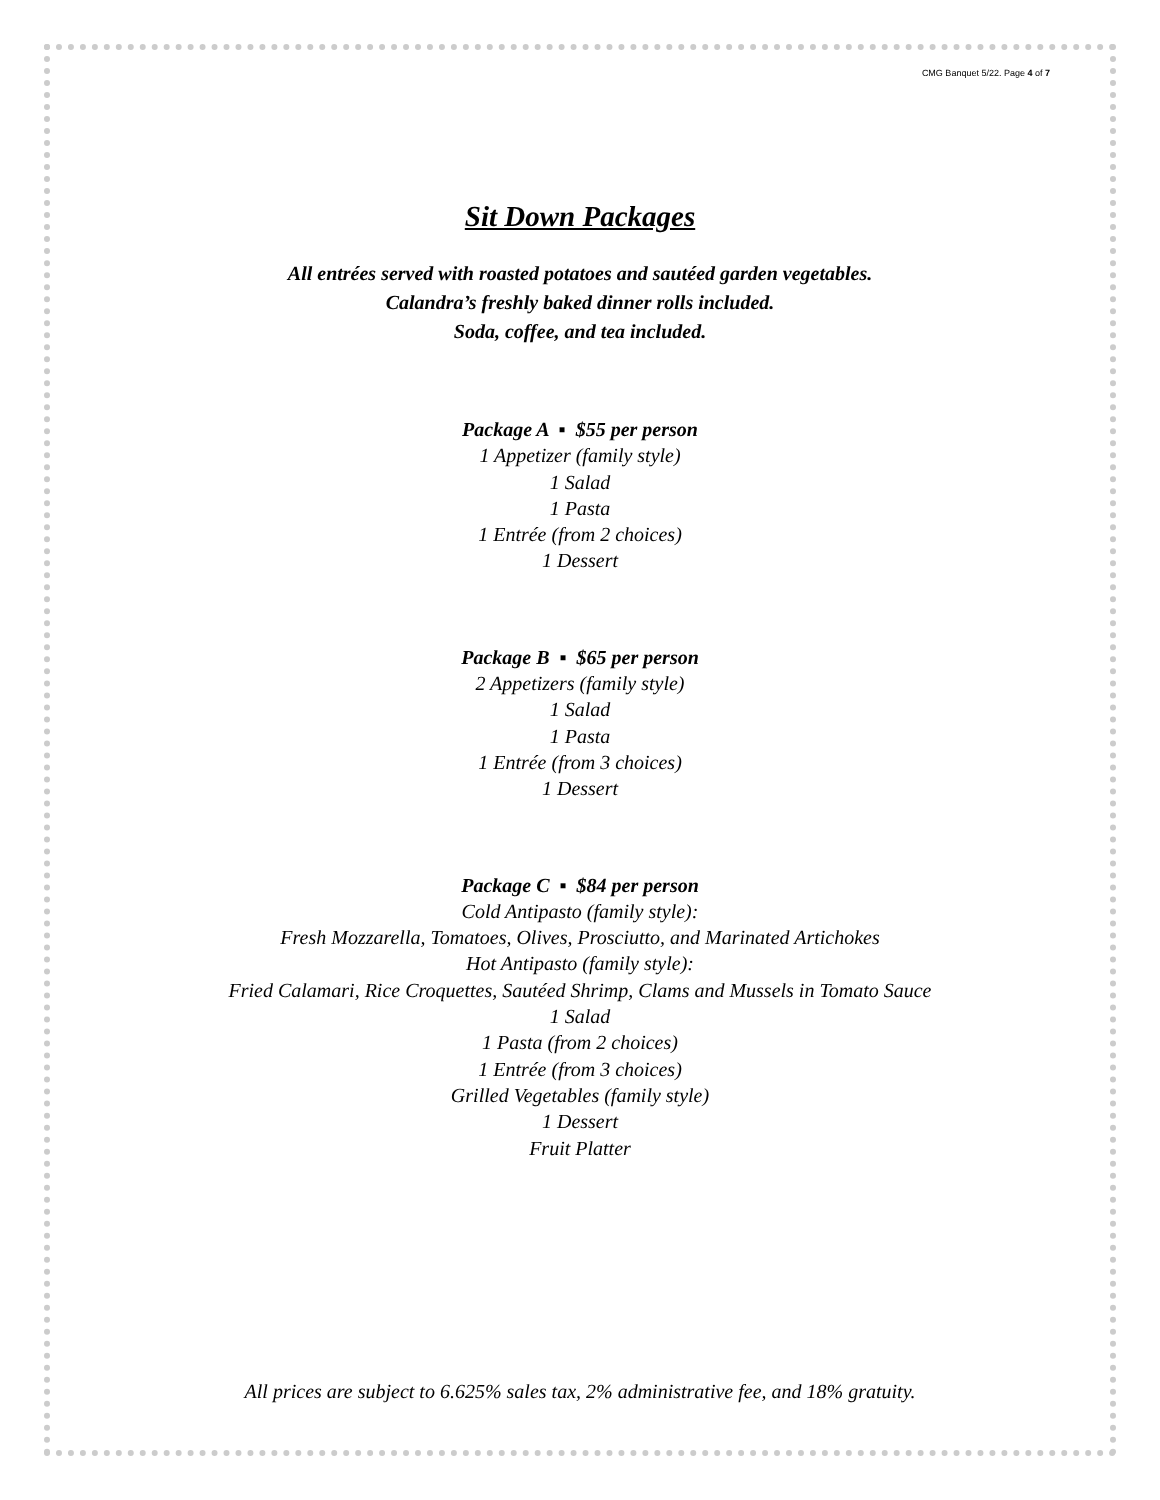CMG Banquet 5/22. Page 4 of 7
Sit Down Packages
All entrées served with roasted potatoes and sautéed garden vegetables.
Calandra’s freshly baked dinner rolls included.
Soda, coffee, and tea included.
Package A ▪ $55 per person
1 Appetizer (family style)
1 Salad
1 Pasta
1 Entrée (from 2 choices)
1 Dessert
Package B ▪ $65 per person
2 Appetizers (family style)
1 Salad
1 Pasta
1 Entrée (from 3 choices)
1 Dessert
Package C ▪ $84 per person
Cold Antipasto (family style):
Fresh Mozzarella, Tomatoes, Olives, Prosciutto, and Marinated Artichokes
Hot Antipasto (family style):
Fried Calamari, Rice Croquettes, Sautéed Shrimp, Clams and Mussels in Tomato Sauce
1 Salad
1 Pasta (from 2 choices)
1 Entrée (from 3 choices)
Grilled Vegetables (family style)
1 Dessert
Fruit Platter
All prices are subject to 6.625% sales tax, 2% administrative fee, and 18% gratuity.